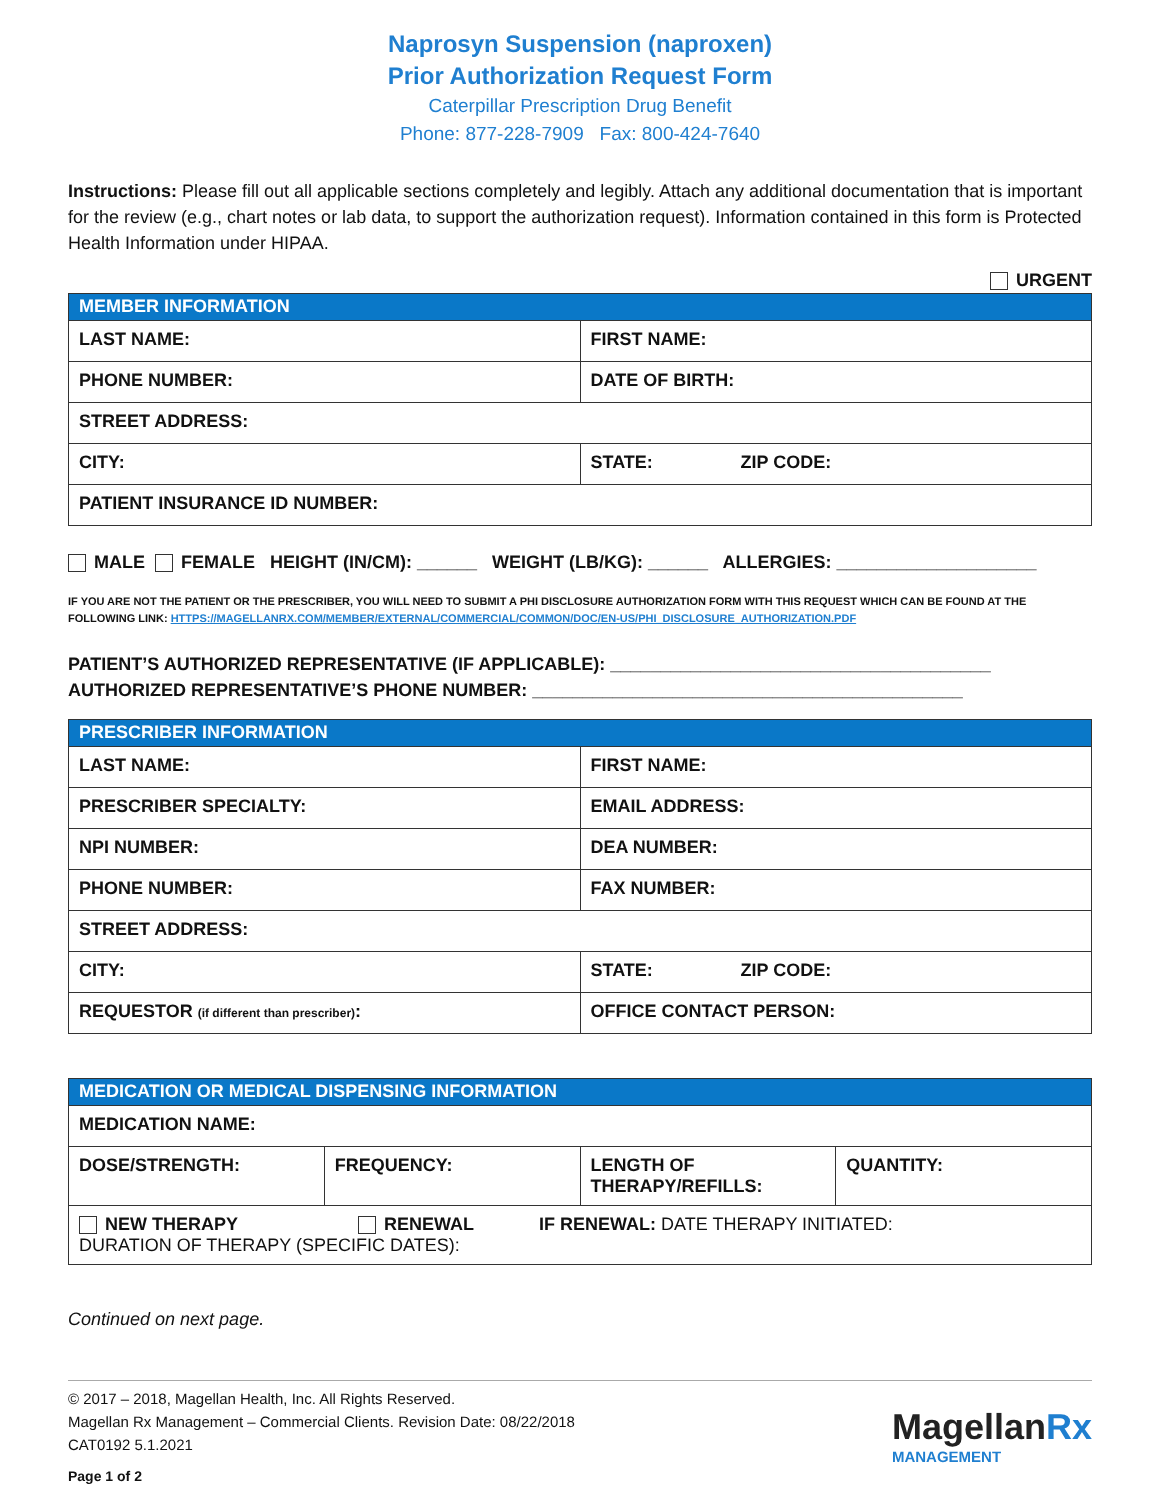Naprosyn Suspension (naproxen)
Prior Authorization Request Form
Caterpillar Prescription Drug Benefit
Phone: 877-228-7909 Fax: 800-424-7640
Instructions: Please fill out all applicable sections completely and legibly. Attach any additional documentation that is important for the review (e.g., chart notes or lab data, to support the authorization request). Information contained in this form is Protected Health Information under HIPAA.
URGENT
| MEMBER INFORMATION | | |
| LAST NAME: | FIRST NAME: | |
| PHONE NUMBER: | DATE OF BIRTH: | |
| STREET ADDRESS: | | |
| CITY: | STATE: | ZIP CODE: |
| PATIENT INSURANCE ID NUMBER: | | |
MALE FEMALE HEIGHT (IN/CM): ______ WEIGHT (LB/KG): ______ ALLERGIES: ____________________
IF YOU ARE NOT THE PATIENT OR THE PRESCRIBER, YOU WILL NEED TO SUBMIT A PHI DISCLOSURE AUTHORIZATION FORM WITH THIS REQUEST WHICH CAN BE FOUND AT THE FOLLOWING LINK: HTTPS://MAGELLANRX.COM/MEMBER/EXTERNAL/COMMERCIAL/COMMON/DOC/EN-US/PHI_DISCLOSURE_AUTHORIZATION.PDF
PATIENT’S AUTHORIZED REPRESENTATIVE (IF APPLICABLE): ______________________________________
AUTHORIZED REPRESENTATIVE’S PHONE NUMBER: ___________________________________________
| PRESCRIBER INFORMATION | | |
| LAST NAME: | FIRST NAME: | |
| PRESCRIBER SPECIALTY: | EMAIL ADDRESS: | |
| NPI NUMBER: | DEA NUMBER: | |
| PHONE NUMBER: | FAX NUMBER: | |
| STREET ADDRESS: | | |
| CITY: | STATE: | ZIP CODE: |
| REQUESTOR (if different than prescriber) : | OFFICE CONTACT PERSON: | |
| MEDICATION OR MEDICAL DISPENSING INFORMATION | | | |
| MEDICATION NAME: | | | |
| DOSE/STRENGTH: | FREQUENCY: | LENGTH OF THERAPY/REFILLS: | QUANTITY: |
| NEW THERAPY RENEWAL IF RENEWAL: DATE THERAPY INITIATED: DURATION OF THERAPY (SPECIFIC DATES): | | | |
Continued on next page.
© 2017 – 2018, Magellan Health, Inc. All Rights Reserved.
Magellan Rx Management – Commercial Clients. Revision Date: 08/22/2018
CAT0192 5.1.2021
Page 1 of 2
MagellanRx
MANAGEMENT